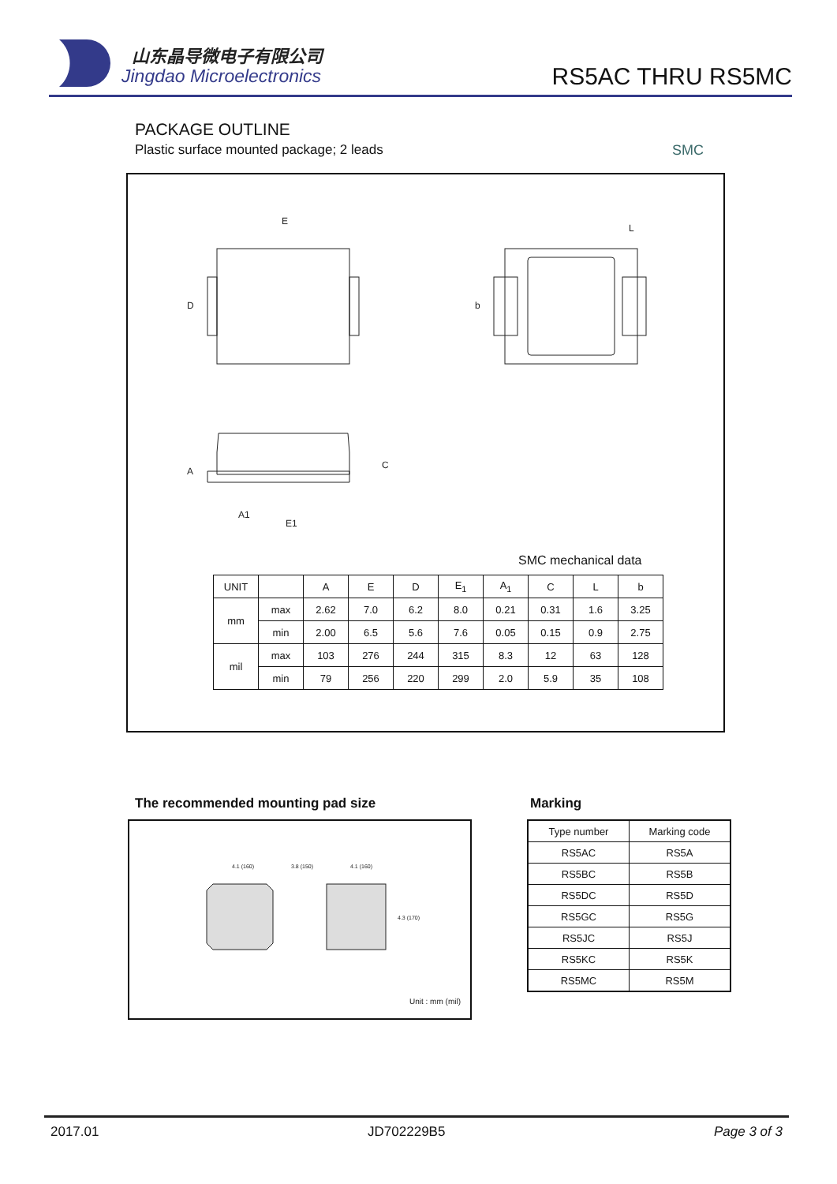山东晶导微电子有限公司
Jingdao Microelectronics RS5AC THRU RS5MC
PACKAGE OUTLINE
Plastic surface mounted package; 2 leads
SMC
E
D
L
b
A
C
E1
A1
SMC mechanical data
| UNIT | | A | E | D | E<sub>1</sub> | A<sub>1</sub> | C | L | b |
| --- | --- | --- | --- | --- | --- | --- | --- | --- | --- |
| mm | max | 2.62 | 7.0 | 6.2 | 8.0 | 0.21 | 0.31 | 1.6 | 3.25 |
| | min | 2.00 | 6.5 | 5.6 | 7.6 | 0.05 | 0.15 | 0.9 | 2.75 |
| mil | max | 103 | 276 | 244 | 315 | 8.3 | 12 | 63 | 128 |
| | min | 79 | 256 | 220 | 299 | 2.0 | 5.9 | 35 | 108 |
The recommended mounting pad size
Marking
4.1 (160)
3.8 (150)
4.1 (160)
4.3 (170)
Unit : mm (mil)
| Type number | Marking code |
| --- | --- |
| RS5AC | RS5A |
| RS5BC | RS5B |
| RS5DC | RS5D |
| RS5GC | RS5G |
| RS5JC | RS5J |
| RS5KC | RS5K |
| RS5MC | RS5M |
2017.01 JD702229B5 Page 3 of 3